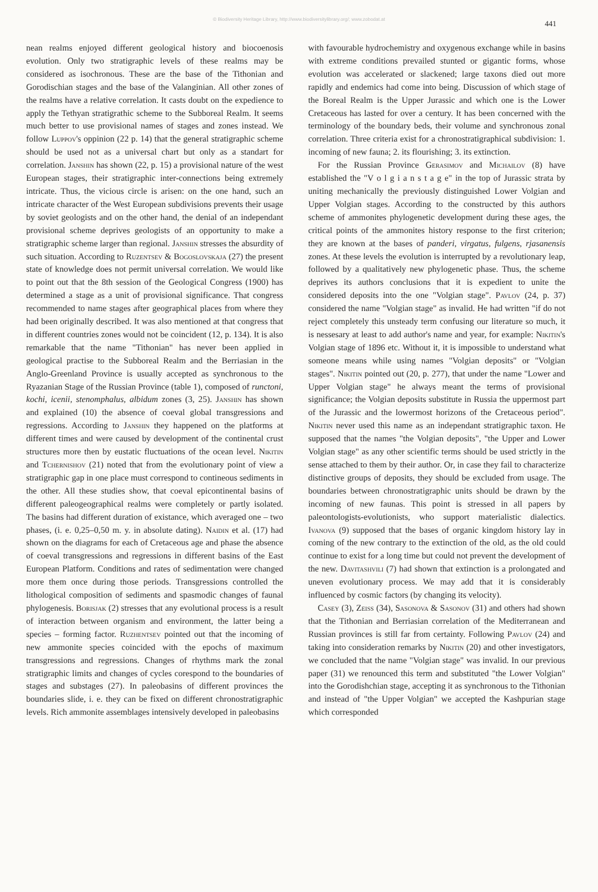© Biodiversity Heritage Library, http://www.biodiversitylibrary.org/; www.zobodat.at
441
nean realms enjoyed different geological history and biocoenosis evolution. Only two stratigraphic levels of these realms may be considered as isochronous. These are the base of the Tithonian and Gorodischian stages and the base of the Valanginian. All other zones of the realms have a relative correlation. It casts doubt on the expedience to apply the Tethyan stratigrathic scheme to the Subboreal Realm. It seems much better to use provisional names of stages and zones instead. We follow Luppov's oppinion (22 p. 14) that the general stratigraphic scheme should be used not as a universal chart but only as a standart for correlation. Janshin has shown (22, p. 15) a provisional nature of the west European stages, their stratigraphic inter-connections being extremely intricate. Thus, the vicious circle is arisen: on the one hand, such an intricate character of the West European subdivisions prevents their usage by soviet geologists and on the other hand, the denial of an independant provisional scheme deprives geologists of an opportunity to make a stratigraphic scheme larger than regional. Janshin stresses the absurdity of such situation. According to Ruzentsev & Bogoslovskaja (27) the present state of knowledge does not permit universal correlation. We would like to point out that the 8th session of the Geological Congress (1900) has determined a stage as a unit of provisional significance. That congress recommended to name stages after geographical places from where they had been originally described. It was also mentioned at that congress that in different countries zones would not be coincident (12, p. 134). It is also remarkable that the name "Tithonian" has never been applied in geological practise to the Subboreal Realm and the Berriasian in the Anglo-Greenland Province is usually accepted as synchronous to the Ryazanian Stage of the Russian Province (table 1), composed of runctoni, kochi, icenii, stenomphalus, albidum zones (3, 25). Janshin has shown and explained (10) the absence of coeval global transgressions and regressions. According to Janshin they happened on the platforms at different times and were caused by development of the continental crust structures more then by eustatic fluctuations of the ocean level. Nikitin and Tchernishov (21) noted that from the evolutionary point of view a stratigraphic gap in one place must correspond to contineous sediments in the other. All these studies show, that coeval epicontinental basins of different paleogeographical realms were completely or partly isolated. The basins had different duration of existance, which averaged one – two phases, (i. e. 0,25–0,50 m. y. in absolute dating). Naidin et al. (17) had shown on the diagrams for each of Cretaceous age and phase the absence of coeval transgressions and regressions in different basins of the East European Platform. Conditions and rates of sedimentation were changed more them once during those periods. Transgressions controlled the lithological composition of sediments and spasmodic changes of faunal phylogenesis. Borisjak (2) stresses that any evolutional process is a result of interaction between organism and environment, the latter being a species – forming factor. Ruzhentsev pointed out that the incoming of new ammonite species coincided with the epochs of maximum transgressions and regressions. Changes of rhythms mark the zonal stratigraphic limits and changes of cycles corespond to the boundaries of stages and substages (27). In paleobasins of different provinces the boundaries slide, i. e. they can be fixed on different chronostratigraphic levels. Rich ammonite assemblages intensively developed in paleobasins
with favourable hydrochemistry and oxygenous exchange while in basins with extreme conditions prevailed stunted or gigantic forms, whose evolution was accelerated or slackened; large taxons died out more rapidly and endemics had come into being. Discussion of which stage of the Boreal Realm is the Upper Jurassic and which one is the Lower Cretaceous has lasted for over a century. It has been concerned with the terminology of the boundary beds, their volume and synchronous zonal correlation. Three criteria exist for a chronostratigraphical subdivision: 1. incoming of new fauna; 2. its flourishing; 3. its extinction.
For the Russian Province Gerasimov and Michailov (8) have established the "V o l g i a n s t a g e" in the top of Jurassic strata by uniting mechanically the previously distinguished Lower Volgian and Upper Volgian stages. According to the constructed by this authors scheme of ammonites phylogenetic development during these ages, the critical points of the ammonites history response to the first criterion; they are known at the bases of panderi, virgatus, fulgens, rjasanensis zones. At these levels the evolution is interrupted by a revolutionary leap, followed by a qualitatively new phylogenetic phase. Thus, the scheme deprives its authors conclusions that it is expedient to unite the considered deposits into the one "Volgian stage". Pavlov (24, p. 37) considered the name "Volgian stage" as invalid. He had written "if do not reject completely this unsteady term confusing our literature so much, it is nessesary at least to add author's name and year, for example: Nikitin's Volgian stage of 1896 etc. Without it, it is impossible to understand what someone means while using names "Volgian deposits" or "Volgian stages". Nikitin pointed out (20, p. 277), that under the name "Lower and Upper Volgian stage" he always meant the terms of provisional significance; the Volgian deposits substitute in Russia the uppermost part of the Jurassic and the lowermost horizons of the Cretaceous period". Nikitin never used this name as an independant stratigraphic taxon. He supposed that the names "the Volgian deposits", "the Upper and Lower Volgian stage" as any other scientific terms should be used strictly in the sense attached to them by their author. Or, in case they fail to characterize distinctive groups of deposits, they should be excluded from usage. The boundaries between chronostratigraphic units should be drawn by the incoming of new faunas. This point is stressed in all papers by paleontologists-evolutionists, who support materialistic dialectics. Ivanova (9) supposed that the bases of organic kingdom history lay in coming of the new contrary to the extinction of the old, as the old could continue to exist for a long time but could not prevent the development of the new. Davitashvili (7) had shown that extinction is a prolongated and uneven evolutionary process. We may add that it is considerably influenced by cosmic factors (by changing its velocity).
Casey (3), Zeiss (34), Sasonova & Sasonov (31) and others had shown that the Tithonian and Berriasian correlation of the Mediterranean and Russian provinces is still far from certainty. Following Pavlov (24) and taking into consideration remarks by Nikitin (20) and other investigators, we concluded that the name "Volgian stage" was invalid. In our previous paper (31) we renounced this term and substituted "the Lower Volgian" into the Gorodishchian stage, accepting it as synchronous to the Tithonian and instead of "the Upper Volgian" we accepted the Kashpurian stage which corresponded